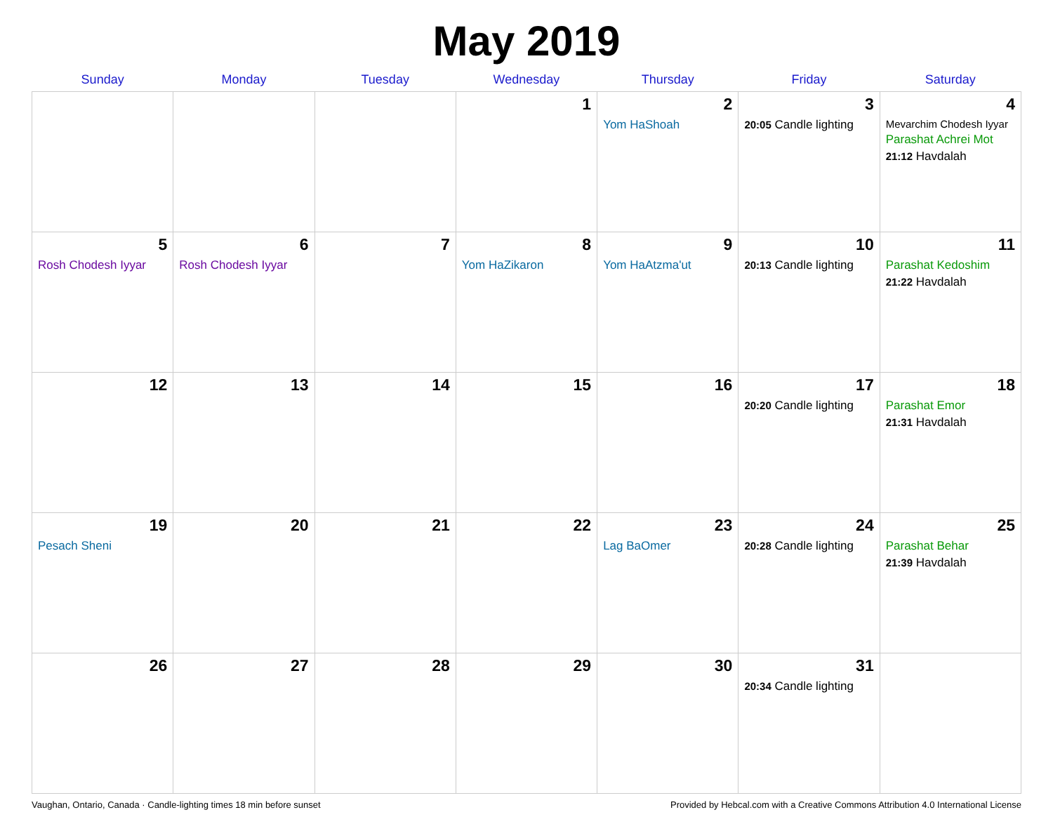May 2019
| Sunday | Monday | Tuesday | Wednesday | Thursday | Friday | Saturday |
| --- | --- | --- | --- | --- | --- | --- |
| | | | 1 | 2 Yom HaShoah | 3 20:05 Candle lighting | 4 Mevarchim Chodesh Iyyar Parashat Achrei Mot 21:12 Havdalah |
| 5 Rosh Chodesh Iyyar | 6 Rosh Chodesh Iyyar | 7 | 8 Yom HaZikaron | 9 Yom HaAtzma'ut | 10 20:13 Candle lighting | 11 Parashat Kedoshim 21:22 Havdalah |
| 12 | 13 | 14 | 15 | 16 | 17 20:20 Candle lighting | 18 Parashat Emor 21:31 Havdalah |
| 19 Pesach Sheni | 20 | 21 | 22 | 23 Lag BaOmer | 24 20:28 Candle lighting | 25 Parashat Behar 21:39 Havdalah |
| 26 | 27 | 28 | 29 | 30 | 31 20:34 Candle lighting | |
Vaughan, Ontario, Canada · Candle-lighting times 18 min before sunset Provided by Hebcal.com with a Creative Commons Attribution 4.0 International License